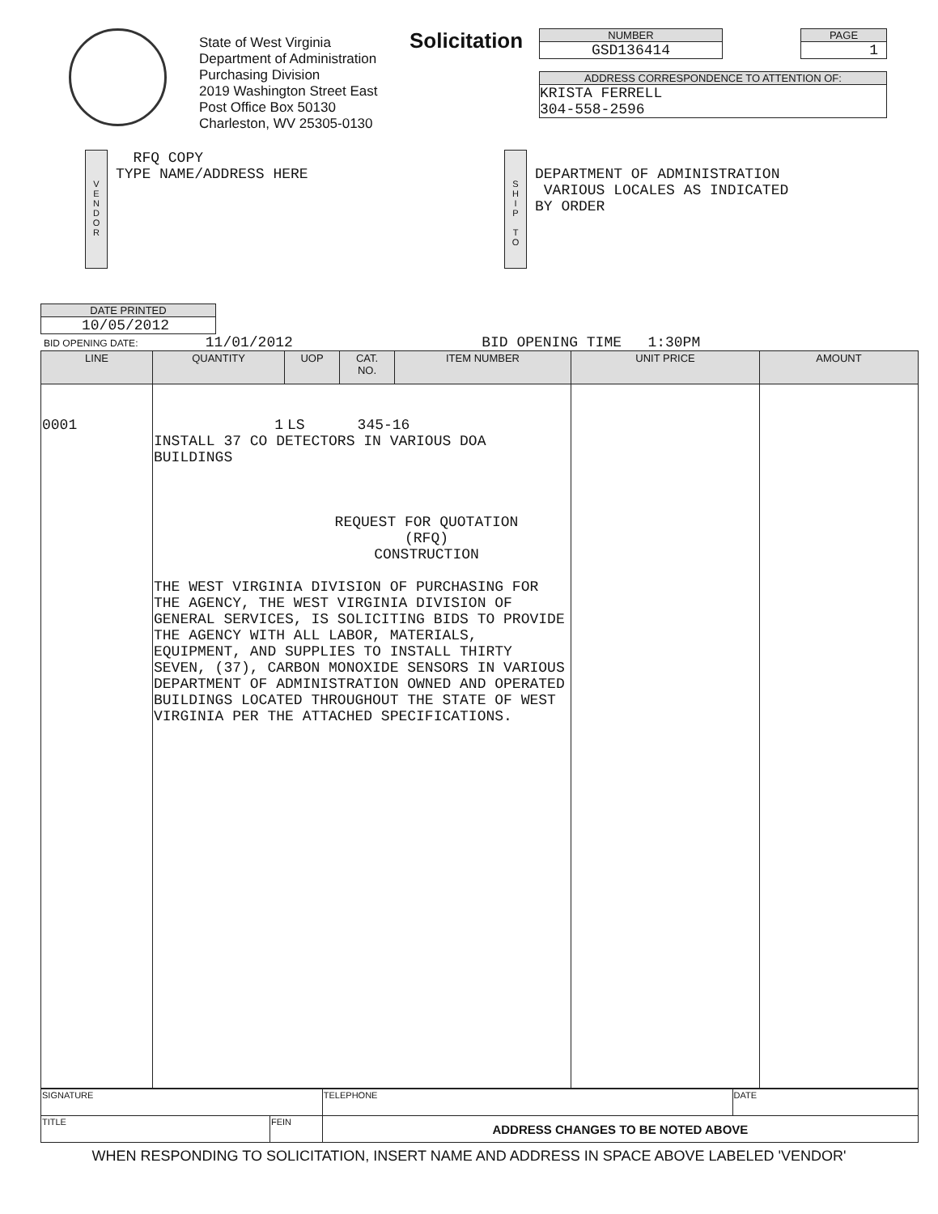State of West Virginia
Department of Administration
Purchasing Division
2019 Washington Street East
Post Office Box 50130
Charleston, WV 25305-0130
Solicitation
NUMBER
GSD136414
PAGE
1
ADDRESS CORRESPONDENCE TO ATTENTION OF:
KRISTA FERRELL
304-558-2596
V
E
N
D
O
R
RFQ COPY
TYPE NAME/ADDRESS HERE
S
H
I
P
T
O
DEPARTMENT OF ADMINISTRATION
VARIOUS LOCALES AS INDICATED
BY ORDER
DATE PRINTED
10/05/2012
BID OPENING DATE: 11/01/2012 BID OPENING TIME 1:30PM
| LINE | QUANTITY | UOP | CAT. NO. | ITEM NUMBER | UNIT PRICE | AMOUNT |
| --- | --- | --- | --- | --- | --- | --- |
| 0001 | 1 LS 345-16 INSTALL 37 CO DETECTORS IN VARIOUS DOA BUILDINGS REQUEST FOR QUOTATION (RFQ) CONSTRUCTION THE WEST VIRGINIA DIVISION OF PURCHASING FOR THE AGENCY, THE WEST VIRGINIA DIVISION OF GENERAL SERVICES, IS SOLICITING BIDS TO PROVIDE THE AGENCY WITH ALL LABOR, MATERIALS, EQUIPMENT, AND SUPPLIES TO INSTALL THIRTY SEVEN, (37), CARBON MONOXIDE SENSORS IN VARIOUS DEPARTMENT OF ADMINISTRATION OWNED AND OPERATED BUILDINGS LOCATED THROUGHOUT THE STATE OF WEST VIRGINIA PER THE ATTACHED SPECIFICATIONS. | | | | | |
| SIGNATURE | | TELEPHONE | DATE |
| TITLE | FEIN | ADDRESS CHANGES TO BE NOTED ABOVE | |
WHEN RESPONDING TO SOLICITATION, INSERT NAME AND ADDRESS IN SPACE ABOVE LABELED 'VENDOR'